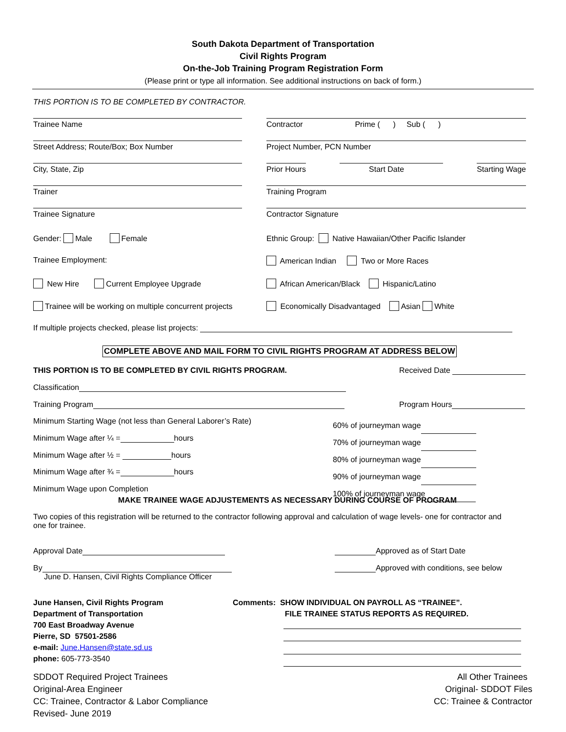South Dakota Department of Transportation
Civil Rights Program
On-the-Job Training Program Registration Form
(Please print or type all information. See additional instructions on back of form.)
THIS PORTION IS TO BE COMPLETED BY CONTRACTOR.
Trainee Name Contractor Prime ( ) Sub ( )
Street Address; Route/Box; Box Number Project Number, PCN Number
City, State, Zip Prior Hours Start Date Starting Wage
Trainer Training Program
Trainee Signature Contractor Signature
Gender: Male Female Ethnic Group: Native Hawaiian/Other Pacific Islander
Trainee Employment: American Indian Two or More Races
New Hire Current Employee Upgrade African American/Black Hispanic/Latino
Trainee will be working on multiple concurrent projects Economically Disadvantaged Asian White
If multiple projects checked, please list projects:
COMPLETE ABOVE AND MAIL FORM TO CIVIL RIGHTS PROGRAM AT ADDRESS BELOW
THIS PORTION IS TO BE COMPLETED BY CIVIL RIGHTS PROGRAM.
Received Date
Classification
Training Program Program Hours
Minimum Starting Wage (not less than General Laborer’s Rate)
Minimum Wage after ¼ = hours
Minimum Wage after ½ = hours
Minimum Wage after ¾ = hours
Minimum Wage upon Completion
60% of journeyman wage
70% of journeyman wage
80% of journeyman wage
90% of journeyman wage
100% of journeyman wage
MAKE TRAINEE WAGE ADJUSTEMENTS AS NECESSARY DURING COURSE OF PROGRAM
Two copies of this registration will be returned to the contractor following approval and calculation of wage levels- one for contractor and one for trainee.
Approval Date
By
June D. Hansen, Civil Rights Compliance Officer
Approved as of Start Date
Approved with conditions, see below
June Hansen, Civil Rights Program
Department of Transportation
700 East Broadway Avenue
Pierre, SD 57501-2586
e-mail: June.Hansen@state.sd.us
phone: 605-773-3540
Comments: SHOW INDIVIDUAL ON PAYROLL AS “TRAINEE”.
FILE TRAINEE STATUS REPORTS AS REQUIRED.
SDDOT Required Project Trainees
Original-Area Engineer
CC: Trainee, Contractor & Labor Compliance
Revised- June 2019
All Other Trainees
Original- SDDOT Files
CC: Trainee & Contractor